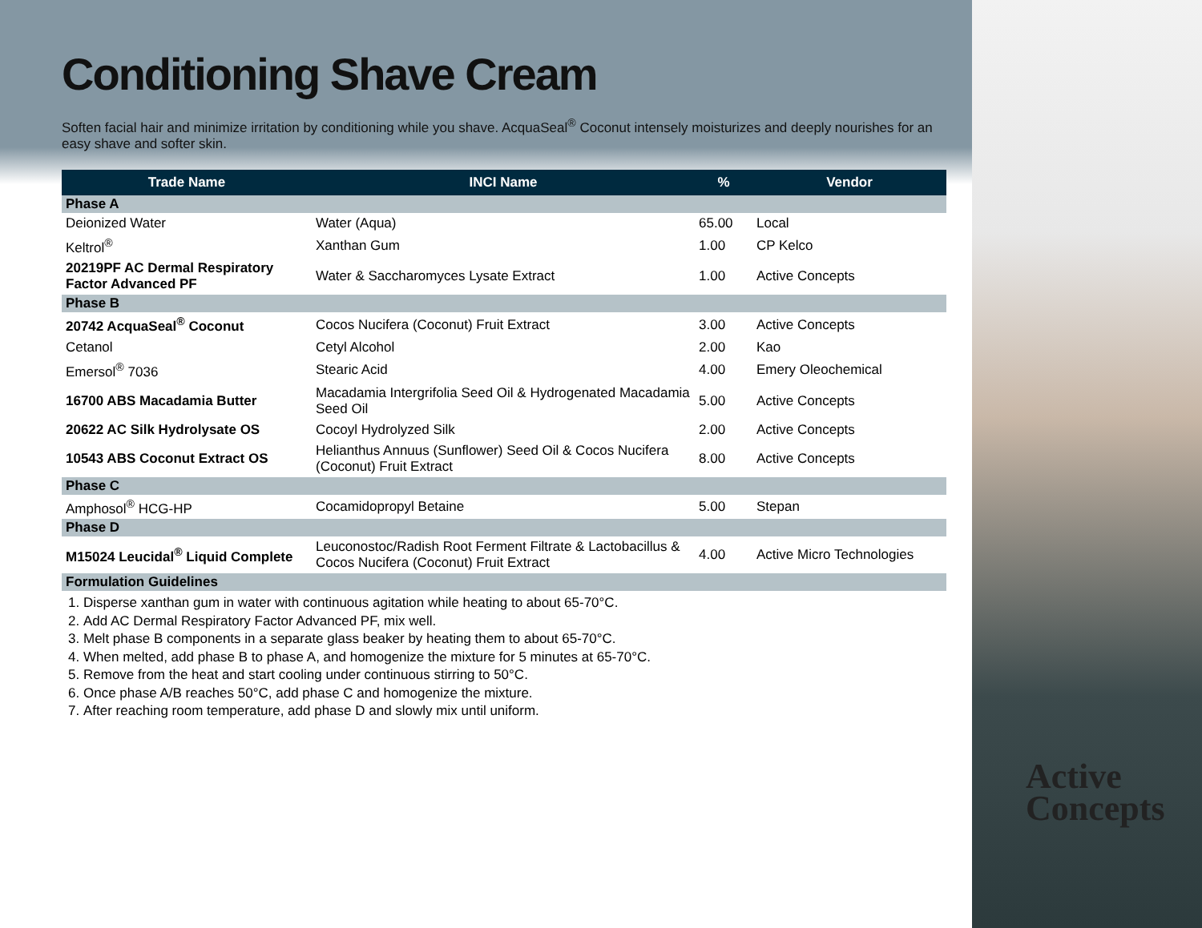Conditioning Shave Cream
Soften facial hair and minimize irritation by conditioning while you shave. AcquaSeal<sup>®</sup> Coconut intensely moisturizes and deeply nourishes for an easy shave and softer skin.
| Trade Name | INCI Name | % | Vendor |
| --- | --- | --- | --- |
| Phase A | | | |
| Deionized Water | Water (Aqua) | 65.00 | Local |
| Keltrol<sup>®</sup> | Xanthan Gum | 1.00 | CP Kelco |
| 20219PF AC Dermal Respiratory Factor Advanced PF | Water & Saccharomyces Lysate Extract | 1.00 | Active Concepts |
| Phase B | | | |
| 20742 AcquaSeal<sup>®</sup> Coconut | Cocos Nucifera (Coconut) Fruit Extract | 3.00 | Active Concepts |
| Cetanol | Cetyl Alcohol | 2.00 | Kao |
| Emersol<sup>®</sup> 7036 | Stearic Acid | 4.00 | Emery Oleochemical |
| 16700 ABS Macadamia Butter | Macadamia Intergrifolia Seed Oil & Hydrogenated Macadamia Seed Oil | 5.00 | Active Concepts |
| 20622 AC Silk Hydrolysate OS | Cocoyl Hydrolyzed Silk | 2.00 | Active Concepts |
| 10543 ABS Coconut Extract OS | Helianthus Annuus (Sunflower) Seed Oil & Cocos Nucifera (Coconut) Fruit Extract | 8.00 | Active Concepts |
| Phase C | | | |
| Amphosol<sup>®</sup> HCG-HP | Cocamidopropyl Betaine | 5.00 | Stepan |
| Phase D | | | |
| M15024 Leucidal<sup>®</sup> Liquid Complete | Leuconostoc/Radish Root Ferment Filtrate & Lactobacillus & Cocos Nucifera (Coconut) Fruit Extract | 4.00 | Active Micro Technologies |
| Formulation Guidelines | | | |
1. Disperse xanthan gum in water with continuous agitation while heating to about 65-70°C.
2. Add AC Dermal Respiratory Factor Advanced PF, mix well.
3. Melt phase B components in a separate glass beaker by heating them to about 65-70°C.
4. When melted, add phase B to phase A, and homogenize the mixture for 5 minutes at 65-70°C.
5. Remove from the heat and start cooling under continuous stirring to 50°C.
6. Once phase A/B reaches 50°C, add phase C and homogenize the mixture.
7. After reaching room temperature, add phase D and slowly mix until uniform.
Active
Concepts